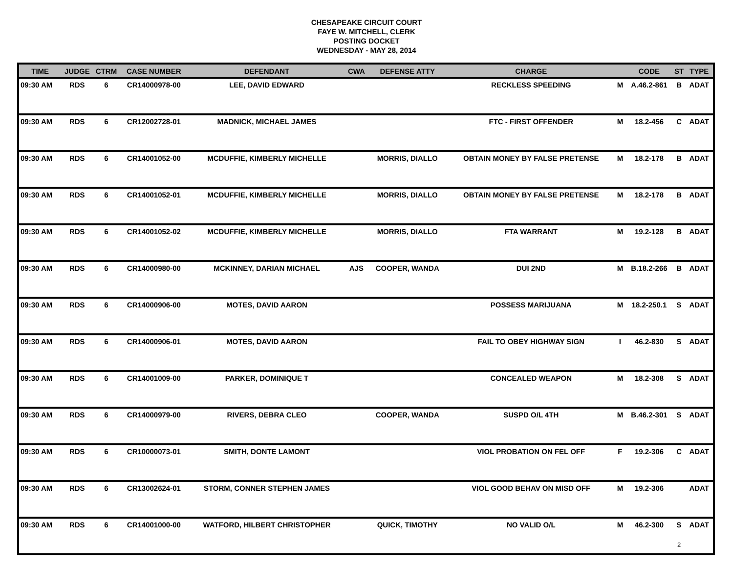CHESAPEAKE CIRCUIT COURT
FAYE W. MITCHELL, CLERK
POSTING DOCKET
WEDNESDAY - MAY 28, 2014
| TIME | JUDGE | CTRM | CASE NUMBER | DEFENDANT | CWA | DEFENSE ATTY | CHARGE | | CODE | ST | TYPE |
| --- | --- | --- | --- | --- | --- | --- | --- | --- | --- | --- | --- |
| 09:30 AM | RDS | 6 | CR14000978-00 | LEE, DAVID EDWARD | | | RECKLESS SPEEDING | M | A.46.2-861 | B | ADAT |
| 09:30 AM | RDS | 6 | CR12002728-01 | MADNICK, MICHAEL JAMES | | | FTC - FIRST OFFENDER | M | 18.2-456 | C | ADAT |
| 09:30 AM | RDS | 6 | CR14001052-00 | MCDUFFIE, KIMBERLY MICHELLE | | MORRIS, DIALLO | OBTAIN MONEY BY FALSE PRETENSE | M | 18.2-178 | B | ADAT |
| 09:30 AM | RDS | 6 | CR14001052-01 | MCDUFFIE, KIMBERLY MICHELLE | | MORRIS, DIALLO | OBTAIN MONEY BY FALSE PRETENSE | M | 18.2-178 | B | ADAT |
| 09:30 AM | RDS | 6 | CR14001052-02 | MCDUFFIE, KIMBERLY MICHELLE | | MORRIS, DIALLO | FTA WARRANT | M | 19.2-128 | B | ADAT |
| 09:30 AM | RDS | 6 | CR14000980-00 | MCKINNEY, DARIAN MICHAEL | AJS | COOPER, WANDA | DUI 2ND | M | B.18.2-266 | B | ADAT |
| 09:30 AM | RDS | 6 | CR14000906-00 | MOTES, DAVID AARON | | | POSSESS MARIJUANA | M | 18.2-250.1 | S | ADAT |
| 09:30 AM | RDS | 6 | CR14000906-01 | MOTES, DAVID AARON | | | FAIL TO OBEY HIGHWAY SIGN | I | 46.2-830 | S | ADAT |
| 09:30 AM | RDS | 6 | CR14001009-00 | PARKER, DOMINIQUE T | | | CONCEALED WEAPON | M | 18.2-308 | S | ADAT |
| 09:30 AM | RDS | 6 | CR14000979-00 | RIVERS, DEBRA CLEO | | COOPER, WANDA | SUSPD O/L 4TH | M | B.46.2-301 | S | ADAT |
| 09:30 AM | RDS | 6 | CR10000073-01 | SMITH, DONTE LAMONT | | | VIOL PROBATION ON FEL OFF | F | 19.2-306 | C | ADAT |
| 09:30 AM | RDS | 6 | CR13002624-01 | STORM, CONNER STEPHEN JAMES | | | VIOL GOOD BEHAV ON MISD OFF | M | 19.2-306 | | ADAT |
| 09:30 AM | RDS | 6 | CR14001000-00 | WATFORD, HILBERT CHRISTOPHER | | QUICK, TIMOTHY | NO VALID O/L | M | 46.2-300 | S | ADAT |
2